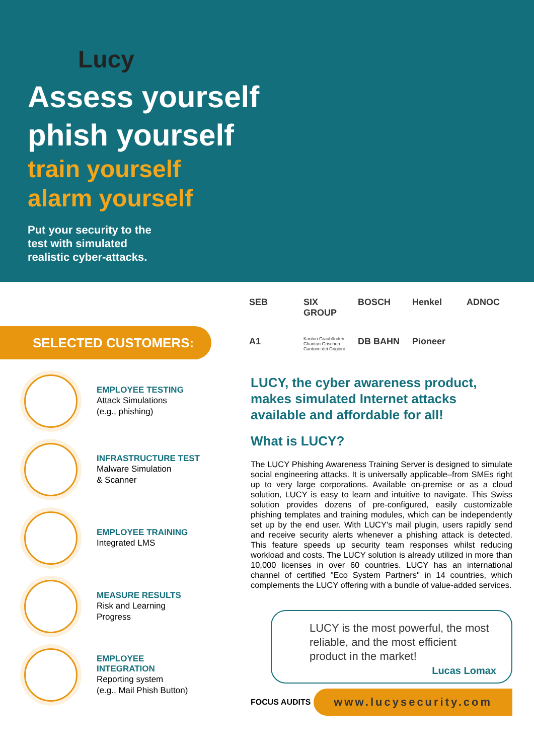Lucy
Assess yourself
phish yourself
train yourself
alarm yourself
Put your security to the
test with simulated
realistic cyber-attacks.
SELECTED CUSTOMERS:
SEB SIX GROUP BOSCH Henkel ADNOC A1 Kanton Graubünden Chantun Grischun Cantone dei Grigioni DB BAHN Pioneer
EMPLOYEE TESTING
Attack Simulations
(e.g., phishing)
INFRASTRUCTURE TEST
Malware Simulation
& Scanner
EMPLOYEE TRAINING
Integrated LMS
MEASURE RESULTS
Risk and Learning
Progress
EMPLOYEE
INTEGRATION
Reporting system
(e.g., Mail Phish Button)
LUCY, the cyber awareness product, makes simulated Internet attacks available and affordable for all!
What is LUCY?
The LUCY Phishing Awareness Training Server is designed to simulate social engineering attacks. It is universally applicable–from SMEs right up to very large corporations. Available on-premise or as a cloud solution, LUCY is easy to learn and intuitive to navigate. This Swiss solution provides dozens of pre-configured, easily customizable phishing templates and training modules, which can be independently set up by the end user. With LUCY's mail plugin, users rapidly send and receive security alerts whenever a phishing attack is detected. This feature speeds up security team responses whilst reducing workload and costs. The LUCY solution is already utilized in more than 10,000 licenses in over 60 countries. LUCY has an international channel of certified "Eco System Partners" in 14 countries, which complements the LUCY offering with a bundle of value-added services.
LUCY is the most powerful, the most reliable, and the most efficient product in the market!
Lucas Lomax
FOCUS AUDITS www.lucysecurity.com